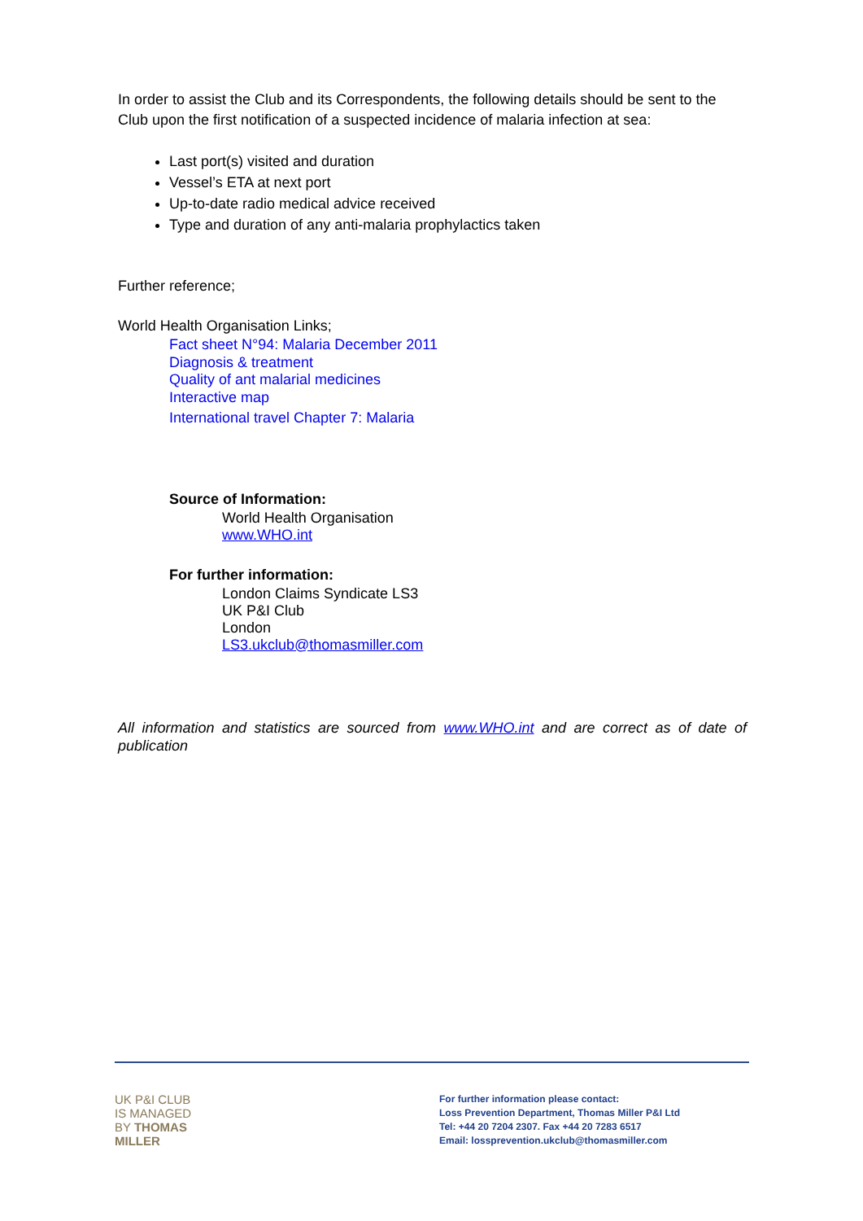In order to assist the Club and its Correspondents, the following details should be sent to the Club upon the first notification of a suspected incidence of malaria infection at sea:
Last port(s) visited and duration
Vessel’s ETA at next port
Up-to-date radio medical advice received
Type and duration of any anti-malaria prophylactics taken
Further reference;
World Health Organisation Links;
Fact sheet N°94: Malaria December 2011
Diagnosis & treatment
Quality of ant malarial medicines
Interactive map
International travel Chapter 7: Malaria
Source of Information:
World Health Organisation
www.WHO.int
For further information:
London Claims Syndicate LS3
UK P&I Club
London
LS3.ukclub@thomasmiller.com
All information and statistics are sourced from www.WHO.int and are correct as of date of publication
UK P&I CLUB
IS MANAGED
BY THOMAS
MILLER
For further information please contact:
Loss Prevention Department, Thomas Miller P&I Ltd
Tel: +44 20 7204 2307. Fax +44 20 7283 6517
Email: lossprevention.ukclub@thomasmiller.com